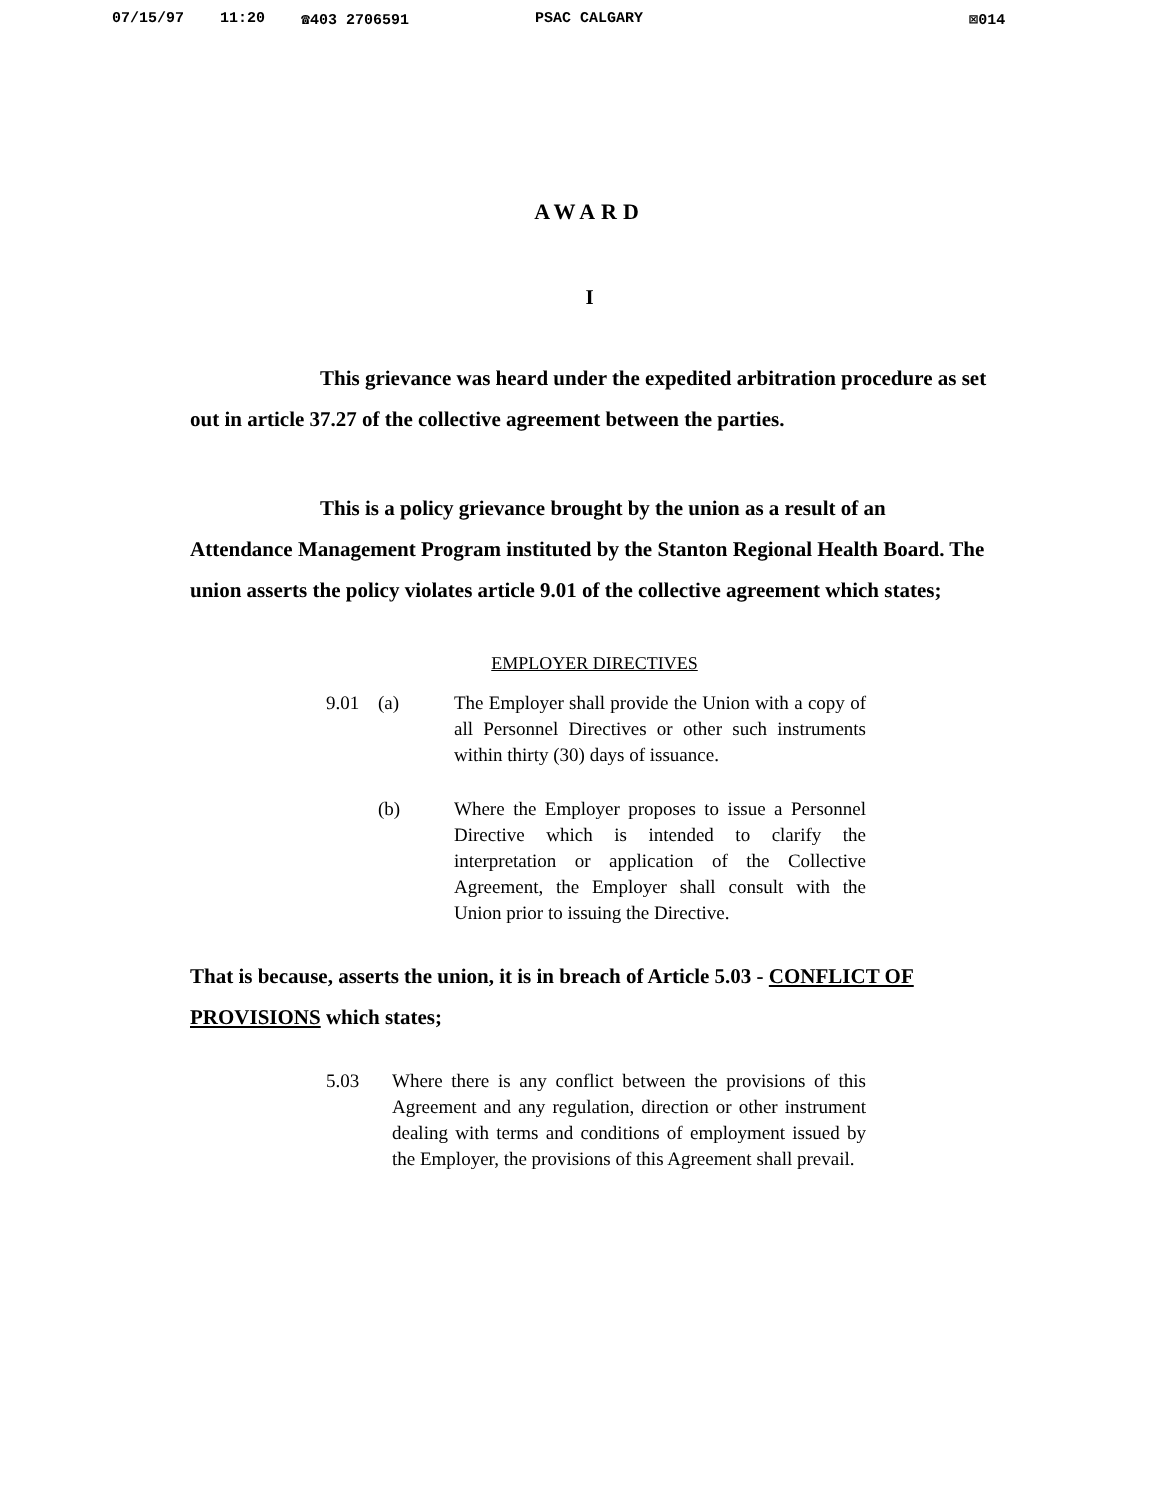07/15/97 11:20 ☎403 2706591 PSAC CALGARY ⊠014
AWARD
I
This grievance was heard under the expedited arbitration procedure as set out in article 37.27 of the collective agreement between the parties.
This is a policy grievance brought by the union as a result of an Attendance Management Program instituted by the Stanton Regional Health Board. The union asserts the policy violates article 9.01 of the collective agreement which states;
EMPLOYER DIRECTIVES
9.01 (a) The Employer shall provide the Union with a copy of all Personnel Directives or other such instruments within thirty (30) days of issuance.
(b) Where the Employer proposes to issue a Personnel Directive which is intended to clarify the interpretation or application of the Collective Agreement, the Employer shall consult with the Union prior to issuing the Directive.
That is because, asserts the union, it is in breach of Article 5.03 - CONFLICT OF PROVISIONS which states;
5.03 Where there is any conflict between the provisions of this Agreement and any regulation, direction or other instrument dealing with terms and conditions of employment issued by the Employer, the provisions of this Agreement shall prevail.